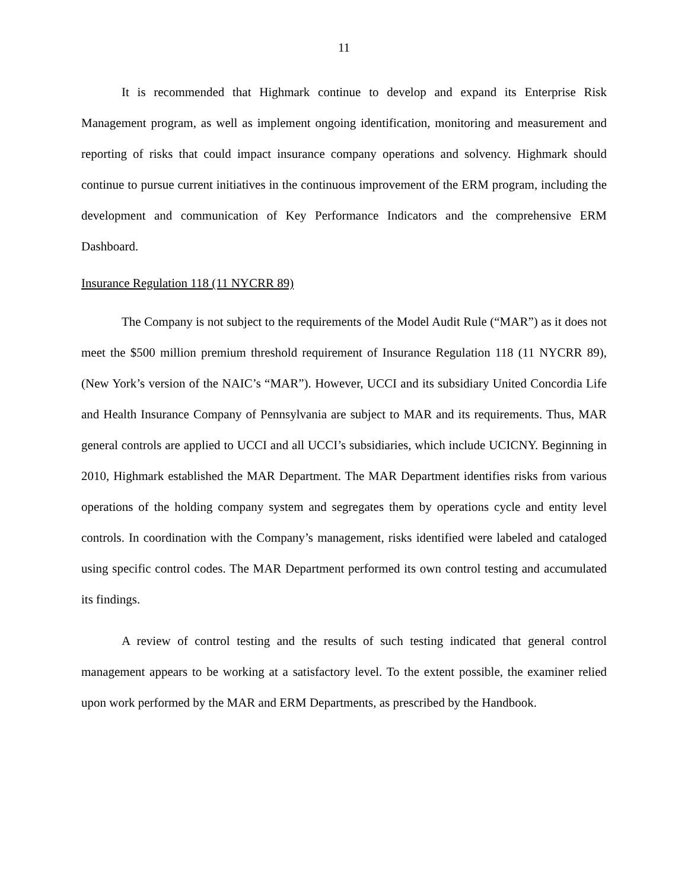11
It is recommended that Highmark continue to develop and expand its Enterprise Risk Management program, as well as implement ongoing identification, monitoring and measurement and reporting of risks that could impact insurance company operations and solvency. Highmark should continue to pursue current initiatives in the continuous improvement of the ERM program, including the development and communication of Key Performance Indicators and the comprehensive ERM Dashboard.
Insurance Regulation 118 (11 NYCRR 89)
The Company is not subject to the requirements of the Model Audit Rule (“MAR”) as it does not meet the $500 million premium threshold requirement of Insurance Regulation 118 (11 NYCRR 89), (New York’s version of the NAIC’s “MAR”). However, UCCI and its subsidiary United Concordia Life and Health Insurance Company of Pennsylvania are subject to MAR and its requirements. Thus, MAR general controls are applied to UCCI and all UCCI’s subsidiaries, which include UCICNY. Beginning in 2010, Highmark established the MAR Department. The MAR Department identifies risks from various operations of the holding company system and segregates them by operations cycle and entity level controls. In coordination with the Company’s management, risks identified were labeled and cataloged using specific control codes. The MAR Department performed its own control testing and accumulated its findings.
A review of control testing and the results of such testing indicated that general control management appears to be working at a satisfactory level. To the extent possible, the examiner relied upon work performed by the MAR and ERM Departments, as prescribed by the Handbook.